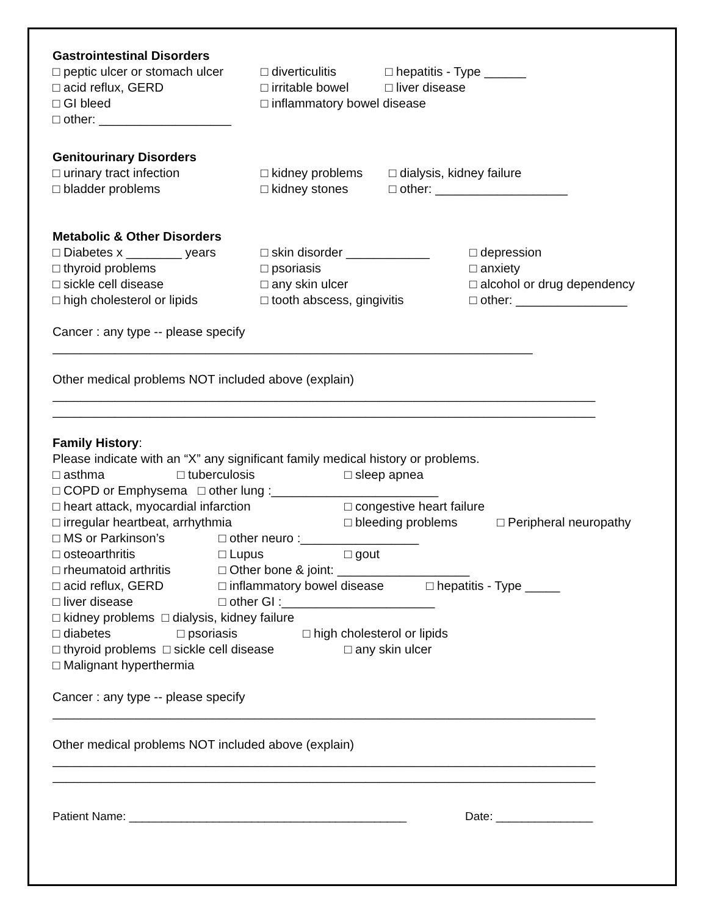Gastrointestinal Disorders
□ peptic ulcer or stomach ulcer □ diverticulitis □ hepatitis - Type ______
□ acid reflux, GERD □ irritable bowel □ liver disease
□ GI bleed □ inflammatory bowel disease
□ other: ___________________
Genitourinary Disorders
□ urinary tract infection □ kidney problems □ dialysis, kidney failure
□ bladder problems □ kidney stones □ other: ___________________
Metabolic & Other Disorders
□ Diabetes x ________ years □ skin disorder ____________ □ depression
□ thyroid problems □ psoriasis □ anxiety
□ sickle cell disease □ any skin ulcer □ alcohol or drug dependency
□ high cholesterol or lipids □ tooth abscess, gingivitis □ other: ________________
Cancer : any type -- please specify
_____________________________________________________________________
Other medical problems NOT included above (explain)
______________________________________________________________________________
______________________________________________________________________________
Family History:
Please indicate with an “X” any significant family medical history or problems.
□ asthma □ tuberculosis □ sleep apnea
□ COPD or Emphysema □ other lung :________________________
□ heart attack, myocardial infarction □ congestive heart failure
□ irregular heartbeat, arrhythmia □ bleeding problems □ Peripheral neuropathy
□ MS or Parkinson’s □ other neuro :_________________
□ osteoarthritis □ Lupus □ gout
□ rheumatoid arthritis □ Other bone & joint: ___________________
□ acid reflux, GERD □ inflammatory bowel disease □ hepatitis - Type _____
□ liver disease □ other GI :______________________
□ kidney problems □ dialysis, kidney failure
□ diabetes □ psoriasis □ high cholesterol or lipids
□ thyroid problems □ sickle cell disease □ any skin ulcer
□ Malignant hyperthermia
Cancer : any type -- please specify
______________________________________________________________________________
Other medical problems NOT included above (explain)
______________________________________________________________________________
______________________________________________________________________________
Patient Name: ___________________________________________ Date: _______________